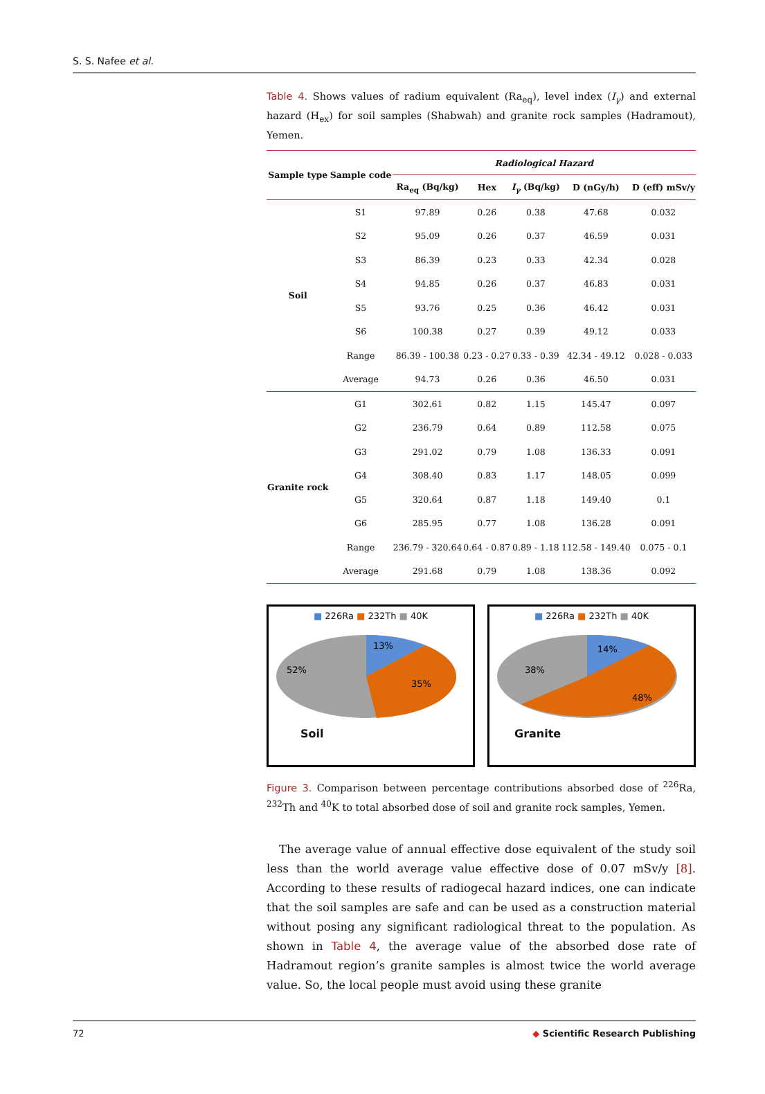S. S. Nafee et al.
Table 4. Shows values of radium equivalent (Ra<sub>eq</sub>), level index (I<sub>γ</sub>) and external hazard (H<sub>ex</sub>) for soil samples (Shabwah) and granite rock samples (Hadramout), Yemen.
| Sample type | Sample code | Radiological Hazard | | | | |
| --- | --- | --- | --- | --- | --- | --- |
| | | Ra<sub>eq</sub> (Bq/kg) | Hex | I<sub>γ</sub> (Bq/kg) | D (nGy/h) | D (eff) mSv/y |
| Soil | S1 | 97.89 | 0.26 | 0.38 | 47.68 | 0.032 |
| | S2 | 95.09 | 0.26 | 0.37 | 46.59 | 0.031 |
| | S3 | 86.39 | 0.23 | 0.33 | 42.34 | 0.028 |
| | S4 | 94.85 | 0.26 | 0.37 | 46.83 | 0.031 |
| | S5 | 93.76 | 0.25 | 0.36 | 46.42 | 0.031 |
| | S6 | 100.38 | 0.27 | 0.39 | 49.12 | 0.033 |
| | Range | 86.39 - 100.38 | 0.23 - 0.27 | 0.33 - 0.39 | 42.34 - 49.12 | 0.028 - 0.033 |
| | Average | 94.73 | 0.26 | 0.36 | 46.50 | 0.031 |
| Granite rock | G1 | 302.61 | 0.82 | 1.15 | 145.47 | 0.097 |
| | G2 | 236.79 | 0.64 | 0.89 | 112.58 | 0.075 |
| | G3 | 291.02 | 0.79 | 1.08 | 136.33 | 0.091 |
| | G4 | 308.40 | 0.83 | 1.17 | 148.05 | 0.099 |
| | G5 | 320.64 | 0.87 | 1.18 | 149.40 | 0.1 |
| | G6 | 285.95 | 0.77 | 1.08 | 136.28 | 0.091 |
| | Range | 236.79 - 320.64 | 0.64 - 0.87 | 0.89 - 1.18 | 112.58 - 149.40 | 0.075 - 0.1 |
| | Average | 291.68 | 0.79 | 1.08 | 138.36 | 0.092 |
■ 226Ra ■ 232Th ■ 40K
13%
35%
52%
Soil
■ 226Ra ■ 232Th ■ 40K
14%
48%
38%
Granite
Figure 3. Comparison between percentage contributions absorbed dose of <sup>226</sup>Ra, <sup>232</sup>Th and <sup>40</sup>K to total absorbed dose of soil and granite rock samples, Yemen.
The average value of annual effective dose equivalent of the study soil less than the world average value effective dose of 0.07 mSv/y [8]. According to these results of radiogecal hazard indices, one can indicate that the soil samples are safe and can be used as a construction material without posing any significant radiological threat to the population. As shown in Table 4, the average value of the absorbed dose rate of Hadramout region’s granite samples is almost twice the world average value. So, the local people must avoid using these granite
72 ◆ Scientific Research Publishing